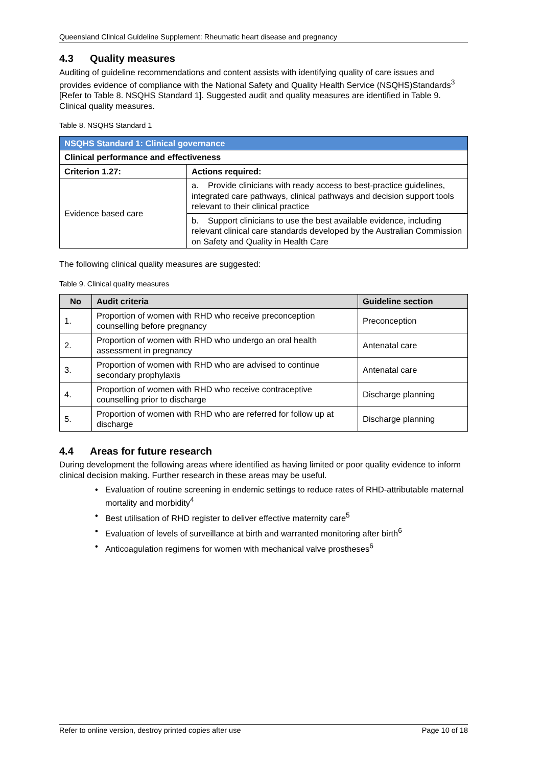Queensland Clinical Guideline Supplement: Rheumatic heart disease and pregnancy
4.3 Quality measures
Auditing of guideline recommendations and content assists with identifying quality of care issues and provides evidence of compliance with the National Safety and Quality Health Service (NSQHS)Standards<sup>3</sup> [Refer to Table 8. NSQHS Standard 1]. Suggested audit and quality measures are identified in Table 9. Clinical quality measures.
Table 8. NSQHS Standard 1
| NSQHS Standard 1: Clinical governance | |
| --- | --- |
| Clinical performance and effectiveness | |
| Criterion 1.27: | Actions required: |
| Evidence based care | a. Provide clinicians with ready access to best-practice guidelines, integrated care pathways, clinical pathways and decision support tools relevant to their clinical practice |
| | b. Support clinicians to use the best available evidence, including relevant clinical care standards developed by the Australian Commission on Safety and Quality in Health Care |
The following clinical quality measures are suggested:
Table 9. Clinical quality measures
| No | Audit criteria | Guideline section |
| --- | --- | --- |
| 1. | Proportion of women with RHD who receive preconception counselling before pregnancy | Preconception |
| 2. | Proportion of women with RHD who undergo an oral health assessment in pregnancy | Antenatal care |
| 3. | Proportion of women with RHD who are advised to continue secondary prophylaxis | Antenatal care |
| 4. | Proportion of women with RHD who receive contraceptive counselling prior to discharge | Discharge planning |
| 5. | Proportion of women with RHD who are referred for follow up at discharge | Discharge planning |
4.4 Areas for future research
During development the following areas where identified as having limited or poor quality evidence to inform clinical decision making. Further research in these areas may be useful.
• Evaluation of routine screening in endemic settings to reduce rates of RHD-attributable maternal mortality and morbidity<sup>4</sup>
• Best utilisation of RHD register to deliver effective maternity care<sup>5</sup>
• Evaluation of levels of surveillance at birth and warranted monitoring after birth<sup>6</sup>
• Anticoagulation regimens for women with mechanical valve prostheses<sup>6</sup>
Refer to online version, destroy printed copies after use Page 10 of 18